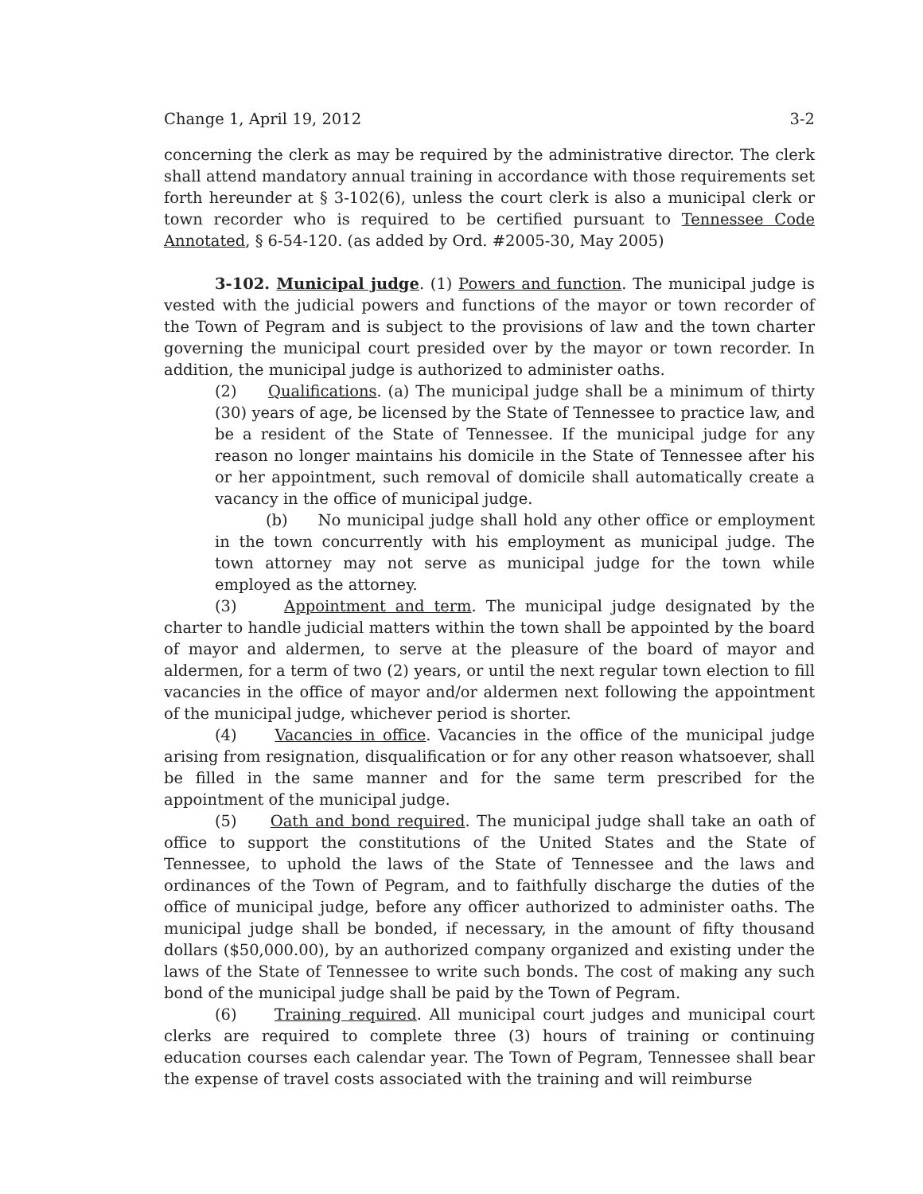Change 1, April 19, 2012 3-2
concerning the clerk as may be required by the administrative director. The clerk shall attend mandatory annual training in accordance with those requirements set forth hereunder at § 3-102(6), unless the court clerk is also a municipal clerk or town recorder who is required to be certified pursuant to Tennessee Code Annotated, § 6-54-120. (as added by Ord. #2005-30, May 2005)
3-102. Municipal judge. (1) Powers and function. The municipal judge is vested with the judicial powers and functions of the mayor or town recorder of the Town of Pegram and is subject to the provisions of law and the town charter governing the municipal court presided over by the mayor or town recorder. In addition, the municipal judge is authorized to administer oaths.
(2) Qualifications. (a) The municipal judge shall be a minimum of thirty (30) years of age, be licensed by the State of Tennessee to practice law, and be a resident of the State of Tennessee. If the municipal judge for any reason no longer maintains his domicile in the State of Tennessee after his or her appointment, such removal of domicile shall automatically create a vacancy in the office of municipal judge.
(b) No municipal judge shall hold any other office or employment in the town concurrently with his employment as municipal judge. The town attorney may not serve as municipal judge for the town while employed as the attorney.
(3) Appointment and term. The municipal judge designated by the charter to handle judicial matters within the town shall be appointed by the board of mayor and aldermen, to serve at the pleasure of the board of mayor and aldermen, for a term of two (2) years, or until the next regular town election to fill vacancies in the office of mayor and/or aldermen next following the appointment of the municipal judge, whichever period is shorter.
(4) Vacancies in office. Vacancies in the office of the municipal judge arising from resignation, disqualification or for any other reason whatsoever, shall be filled in the same manner and for the same term prescribed for the appointment of the municipal judge.
(5) Oath and bond required. The municipal judge shall take an oath of office to support the constitutions of the United States and the State of Tennessee, to uphold the laws of the State of Tennessee and the laws and ordinances of the Town of Pegram, and to faithfully discharge the duties of the office of municipal judge, before any officer authorized to administer oaths. The municipal judge shall be bonded, if necessary, in the amount of fifty thousand dollars ($50,000.00), by an authorized company organized and existing under the laws of the State of Tennessee to write such bonds. The cost of making any such bond of the municipal judge shall be paid by the Town of Pegram.
(6) Training required. All municipal court judges and municipal court clerks are required to complete three (3) hours of training or continuing education courses each calendar year. The Town of Pegram, Tennessee shall bear the expense of travel costs associated with the training and will reimburse